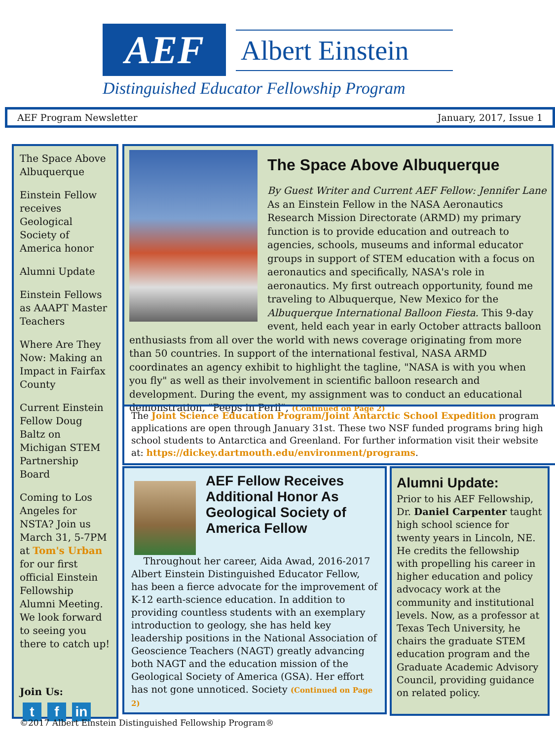AEF Albert Einstein
Distinguished Educator Fellowship Program
AEF Program Newsletter January, 2017, Issue 1
The Space Above Albuquerque
Einstein Fellow receives Geological Society of America honor
Alumni Update
Einstein Fellows as AAAPT Master Teachers
Where Are They Now: Making an Impact in Fairfax County
Current Einstein Fellow Doug Baltz on Michigan STEM Partnership Board
Coming to Los Angeles for NSTA? Join us March 31, 5-7PM at Tom's Urban for our first official Einstein Fellowship Alumni Meeting. We look forward to seeing you there to catch up!
Join Us:
t f in
The Space Above Albuquerque
By Guest Writer and Current AEF Fellow: Jennifer Lane
As an Einstein Fellow in the NASA Aeronautics Research Mission Directorate (ARMD) my primary function is to provide education and outreach to agencies, schools, museums and informal educator groups in support of STEM education with a focus on aeronautics and specifically, NASA's role in aeronautics. My first outreach opportunity, found me traveling to Albuquerque, New Mexico for the Albuquerque International Balloon Fiesta. This 9-day event, held each year in early October attracts balloon enthusiasts from all over the world with news coverage originating from more than 50 countries. In support of the international festival, NASA ARMD coordinates an agency exhibit to highlight the tagline, "NASA is with you when you fly" as well as their involvement in scientific balloon research and development. During the event, my assignment was to conduct an educational demonstration, "Peeps in Peril", (Continued on Page 2)
The Joint Science Education Program/Joint Antarctic School Expedition program applications are open through January 31st. These two NSF funded programs bring high school students to Antarctica and Greenland. For further information visit their website at: https://dickey.dartmouth.edu/environment/programs.
AEF Fellow Receives Additional Honor As Geological Society of America Fellow
Throughout her career, Aida Awad, 2016-2017 Albert Einstein Distinguished Educator Fellow, has been a fierce advocate for the improvement of K-12 earth-science education. In addition to providing countless students with an exemplary introduction to geology, she has held key leadership positions in the National Association of Geoscience Teachers (NAGT) greatly advancing both NAGT and the education mission of the Geological Society of America (GSA). Her effort has not gone unnoticed. Society (Continued on Page 2)
Alumni Update:
Prior to his AEF Fellowship, Dr. Daniel Carpenter taught high school science for twenty years in Lincoln, NE. He credits the fellowship with propelling his career in higher education and policy advocacy work at the community and institutional levels. Now, as a professor at Texas Tech University, he chairs the graduate STEM education program and the Graduate Academic Advisory Council, providing guidance on related policy.
©2017 Albert Einstein Distinguished Fellowship Program®